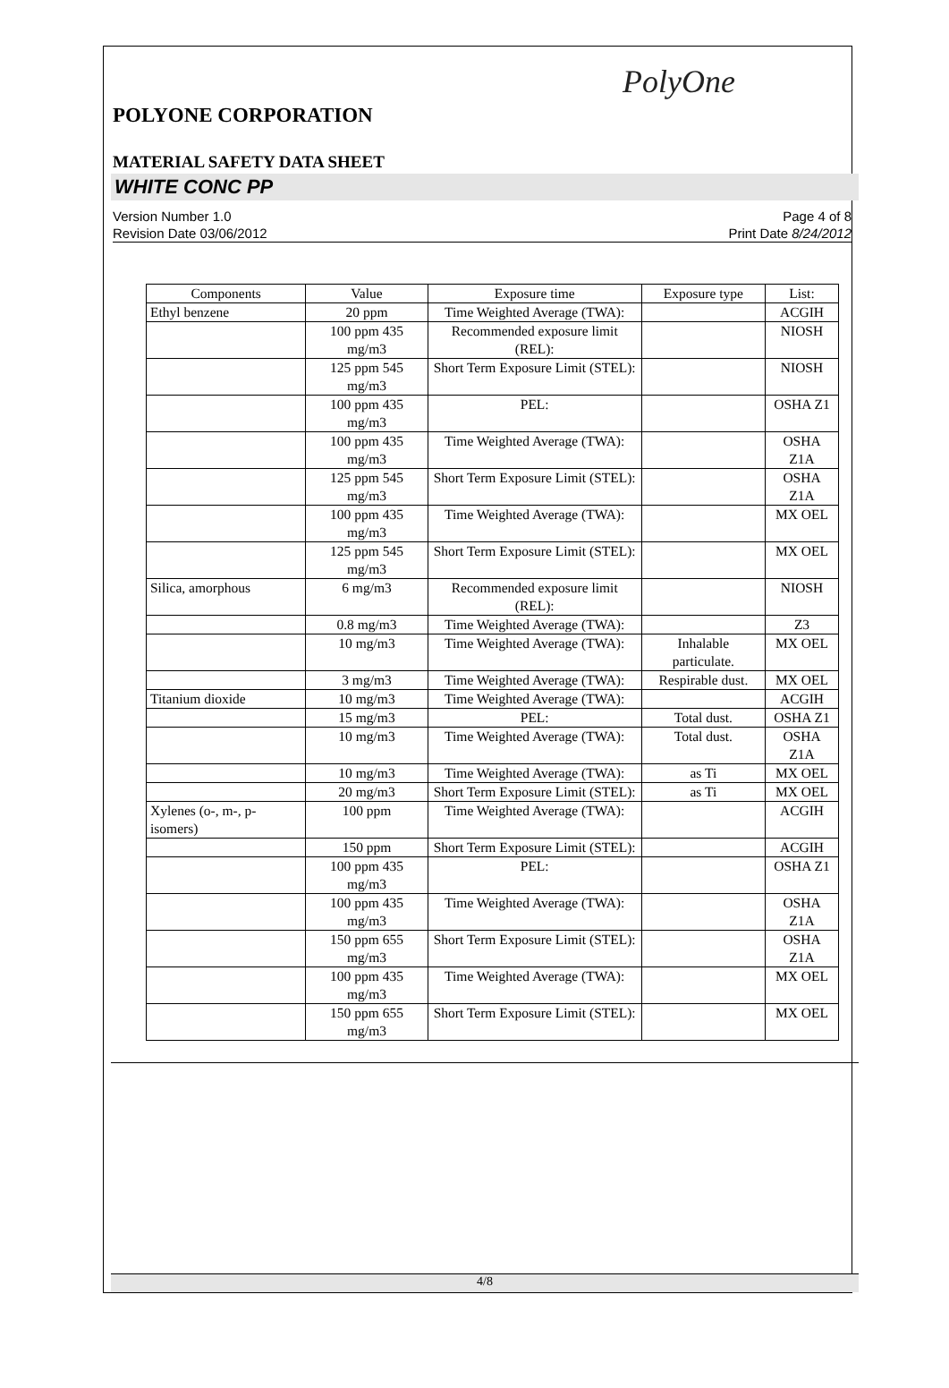PolyOne
POLYONE CORPORATION
MATERIAL SAFETY DATA SHEET
WHITE CONC PP
Version Number 1.0
Revision Date 03/06/2012
Page 4 of 8
Print Date 8/24/2012
| Components | Value | Exposure time | Exposure type | List: |
| --- | --- | --- | --- | --- |
| Ethyl benzene | 20 ppm | Time Weighted Average (TWA): | | ACGIH |
| | 100 ppm 435 mg/m3 | Recommended exposure limit (REL): | | NIOSH |
| | 125 ppm 545 mg/m3 | Short Term Exposure Limit (STEL): | | NIOSH |
| | 100 ppm 435 mg/m3 | PEL: | | OSHA Z1 |
| | 100 ppm 435 mg/m3 | Time Weighted Average (TWA): | | OSHA Z1A |
| | 125 ppm 545 mg/m3 | Short Term Exposure Limit (STEL): | | OSHA Z1A |
| | 100 ppm 435 mg/m3 | Time Weighted Average (TWA): | | MX OEL |
| | 125 ppm 545 mg/m3 | Short Term Exposure Limit (STEL): | | MX OEL |
| Silica, amorphous | 6 mg/m3 | Recommended exposure limit (REL): | | NIOSH |
| | 0.8 mg/m3 | Time Weighted Average (TWA): | | Z3 |
| | 10 mg/m3 | Time Weighted Average (TWA): | Inhalable particulate. | MX OEL |
| | 3 mg/m3 | Time Weighted Average (TWA): | Respirable dust. | MX OEL |
| Titanium dioxide | 10 mg/m3 | Time Weighted Average (TWA): | | ACGIH |
| | 15 mg/m3 | PEL: | Total dust. | OSHA Z1 |
| | 10 mg/m3 | Time Weighted Average (TWA): | Total dust. | OSHA Z1A |
| | 10 mg/m3 | Time Weighted Average (TWA): | as Ti | MX OEL |
| | 20 mg/m3 | Short Term Exposure Limit (STEL): | as Ti | MX OEL |
| Xylenes (o-, m-, p-isomers) | 100 ppm | Time Weighted Average (TWA): | | ACGIH |
| | 150 ppm | Short Term Exposure Limit (STEL): | | ACGIH |
| | 100 ppm 435 mg/m3 | PEL: | | OSHA Z1 |
| | 100 ppm 435 mg/m3 | Time Weighted Average (TWA): | | OSHA Z1A |
| | 150 ppm 655 mg/m3 | Short Term Exposure Limit (STEL): | | OSHA Z1A |
| | 100 ppm 435 mg/m3 | Time Weighted Average (TWA): | | MX OEL |
| | 150 ppm 655 mg/m3 | Short Term Exposure Limit (STEL): | | MX OEL |
4/8